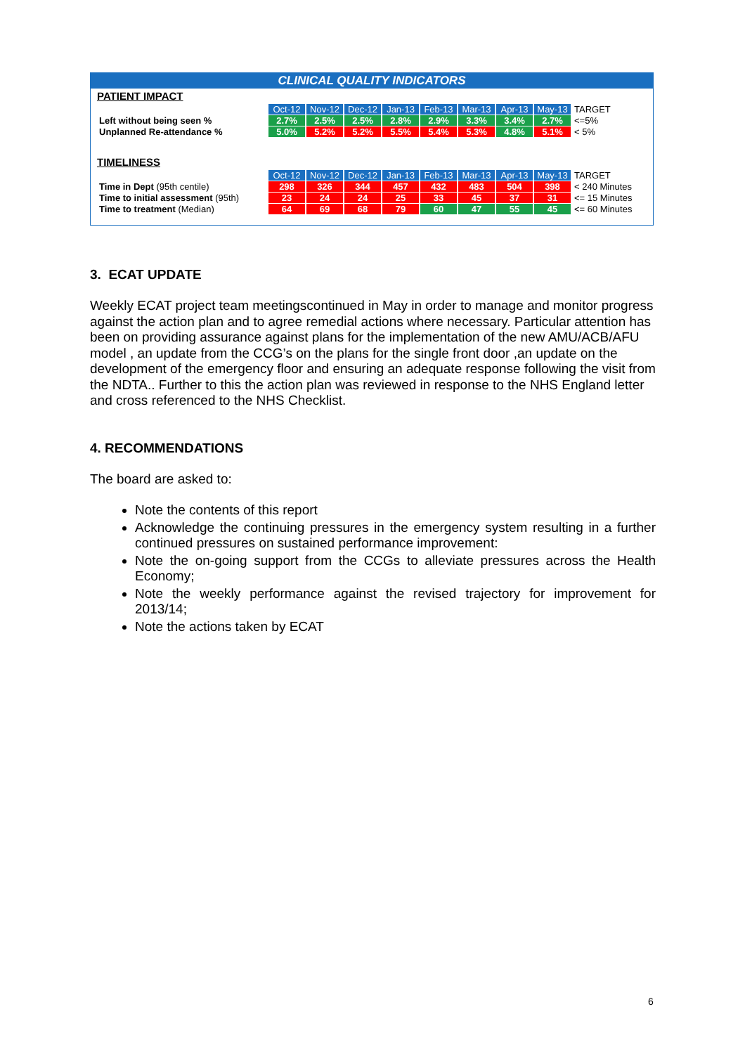CLINICAL QUALITY INDICATORS
PATIENT IMPACT
| | Oct-12 | Nov-12 | Dec-12 | Jan-13 | Feb-13 | Mar-13 | Apr-13 | May-13 | TARGET |
| Left without being seen % | 2.7% | 2.5% | 2.5% | 2.8% | 2.9% | 3.3% | 3.4% | 2.7% | <=5% |
| Unplanned Re-attendance % | 5.0% | 5.2% | 5.2% | 5.5% | 5.4% | 5.3% | 4.8% | 5.1% | < 5% |
TIMELINESS
| | Oct-12 | Nov-12 | Dec-12 | Jan-13 | Feb-13 | Mar-13 | Apr-13 | May-13 | TARGET |
| Time in Dept (95th centile) | 298 | 326 | 344 | 457 | 432 | 483 | 504 | 398 | < 240 Minutes |
| Time to initial assessment (95th) | 23 | 24 | 24 | 25 | 33 | 45 | 37 | 31 | <= 15 Minutes |
| Time to treatment (Median) | 64 | 69 | 68 | 79 | 60 | 47 | 55 | 45 | <= 60 Minutes |
3. ECAT UPDATE
Weekly ECAT project team meetingscontinued in May in order to manage and monitor progress against the action plan and to agree remedial actions where necessary. Particular attention has been on providing assurance against plans for the implementation of the new AMU/ACB/AFU model , an update from the CCG’s on the plans for the single front door ,an update on the development of the emergency floor and ensuring an adequate response following the visit from the NDTA.. Further to this the action plan was reviewed in response to the NHS England letter and cross referenced to the NHS Checklist.
4. RECOMMENDATIONS
The board are asked to:
Note the contents of this report
Acknowledge the continuing pressures in the emergency system resulting in a further continued pressures on sustained performance improvement:
Note the on-going support from the CCGs to alleviate pressures across the Health Economy;
Note the weekly performance against the revised trajectory for improvement for 2013/14;
Note the actions taken by ECAT
6